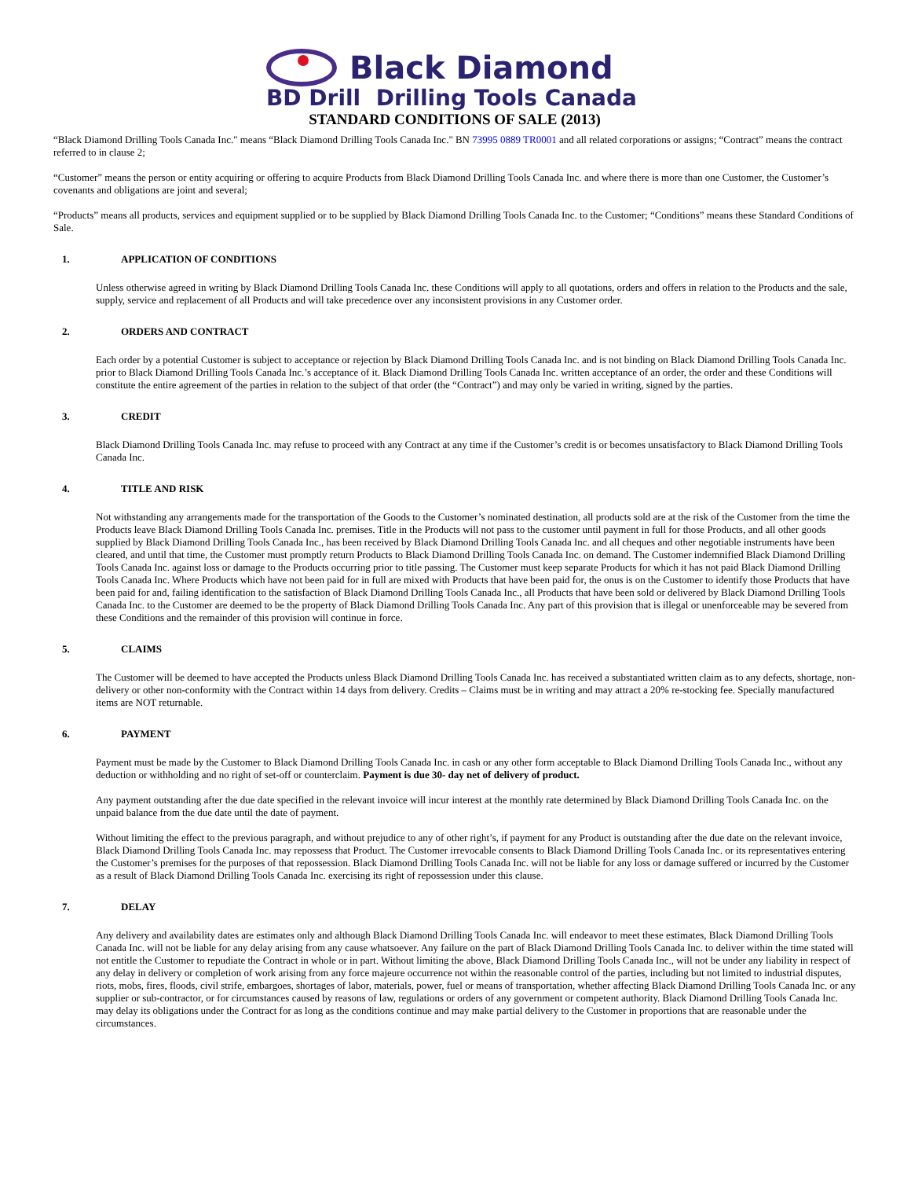Black Diamond
BD Drill Drilling Tools Canada
STANDARD CONDITIONS OF SALE (2013)
“Black Diamond Drilling Tools Canada Inc." means “Black Diamond Drilling Tools Canada Inc." BN 73995 0889 TR0001 and all related corporations or assigns; “Contract” means the contract referred to in clause 2;
“Customer” means the person or entity acquiring or offering to acquire Products from Black Diamond Drilling Tools Canada Inc. and where there is more than one Customer, the Customer’s covenants and obligations are joint and several;
“Products” means all products, services and equipment supplied or to be supplied by Black Diamond Drilling Tools Canada Inc. to the Customer; “Conditions” means these Standard Conditions of Sale.
1. APPLICATION OF CONDITIONS
Unless otherwise agreed in writing by Black Diamond Drilling Tools Canada Inc. these Conditions will apply to all quotations, orders and offers in relation to the Products and the sale, supply, service and replacement of all Products and will take precedence over any inconsistent provisions in any Customer order.
2. ORDERS AND CONTRACT
Each order by a potential Customer is subject to acceptance or rejection by Black Diamond Drilling Tools Canada Inc. and is not binding on Black Diamond Drilling Tools Canada Inc. prior to Black Diamond Drilling Tools Canada Inc.’s acceptance of it. Black Diamond Drilling Tools Canada Inc. written acceptance of an order, the order and these Conditions will constitute the entire agreement of the parties in relation to the subject of that order (the “Contract”) and may only be varied in writing, signed by the parties.
3. CREDIT
Black Diamond Drilling Tools Canada Inc. may refuse to proceed with any Contract at any time if the Customer’s credit is or becomes unsatisfactory to Black Diamond Drilling Tools Canada Inc.
4. TITLE AND RISK
Not withstanding any arrangements made for the transportation of the Goods to the Customer’s nominated destination, all products sold are at the risk of the Customer from the time the Products leave Black Diamond Drilling Tools Canada Inc. premises. Title in the Products will not pass to the customer until payment in full for those Products, and all other goods supplied by Black Diamond Drilling Tools Canada Inc., has been received by Black Diamond Drilling Tools Canada Inc. and all cheques and other negotiable instruments have been cleared, and until that time, the Customer must promptly return Products to Black Diamond Drilling Tools Canada Inc. on demand. The Customer indemnified Black Diamond Drilling Tools Canada Inc. against loss or damage to the Products occurring prior to title passing. The Customer must keep separate Products for which it has not paid Black Diamond Drilling Tools Canada Inc. Where Products which have not been paid for in full are mixed with Products that have been paid for, the onus is on the Customer to identify those Products that have been paid for and, failing identification to the satisfaction of Black Diamond Drilling Tools Canada Inc., all Products that have been sold or delivered by Black Diamond Drilling Tools Canada Inc. to the Customer are deemed to be the property of Black Diamond Drilling Tools Canada Inc. Any part of this provision that is illegal or unenforceable may be severed from these Conditions and the remainder of this provision will continue in force.
5. CLAIMS
The Customer will be deemed to have accepted the Products unless Black Diamond Drilling Tools Canada Inc. has received a substantiated written claim as to any defects, shortage, non-delivery or other non-conformity with the Contract within 14 days from delivery. Credits – Claims must be in writing and may attract a 20% re-stocking fee. Specially manufactured items are NOT returnable.
6. PAYMENT
Payment must be made by the Customer to Black Diamond Drilling Tools Canada Inc. in cash or any other form acceptable to Black Diamond Drilling Tools Canada Inc., without any deduction or withholding and no right of set-off or counterclaim. Payment is due 30- day net of delivery of product.
Any payment outstanding after the due date specified in the relevant invoice will incur interest at the monthly rate determined by Black Diamond Drilling Tools Canada Inc. on the unpaid balance from the due date until the date of payment.
Without limiting the effect to the previous paragraph, and without prejudice to any of other right’s, if payment for any Product is outstanding after the due date on the relevant invoice, Black Diamond Drilling Tools Canada Inc. may repossess that Product. The Customer irrevocable consents to Black Diamond Drilling Tools Canada Inc. or its representatives entering the Customer’s premises for the purposes of that repossession. Black Diamond Drilling Tools Canada Inc. will not be liable for any loss or damage suffered or incurred by the Customer as a result of Black Diamond Drilling Tools Canada Inc. exercising its right of repossession under this clause.
7. DELAY
Any delivery and availability dates are estimates only and although Black Diamond Drilling Tools Canada Inc. will endeavor to meet these estimates, Black Diamond Drilling Tools Canada Inc. will not be liable for any delay arising from any cause whatsoever. Any failure on the part of Black Diamond Drilling Tools Canada Inc. to deliver within the time stated will not entitle the Customer to repudiate the Contract in whole or in part. Without limiting the above, Black Diamond Drilling Tools Canada Inc., will not be under any liability in respect of any delay in delivery or completion of work arising from any force majeure occurrence not within the reasonable control of the parties, including but not limited to industrial disputes, riots, mobs, fires, floods, civil strife, embargoes, shortages of labor, materials, power, fuel or means of transportation, whether affecting Black Diamond Drilling Tools Canada Inc. or any supplier or sub-contractor, or for circumstances caused by reasons of law, regulations or orders of any government or competent authority. Black Diamond Drilling Tools Canada Inc. may delay its obligations under the Contract for as long as the conditions continue and may make partial delivery to the Customer in proportions that are reasonable under the circumstances.